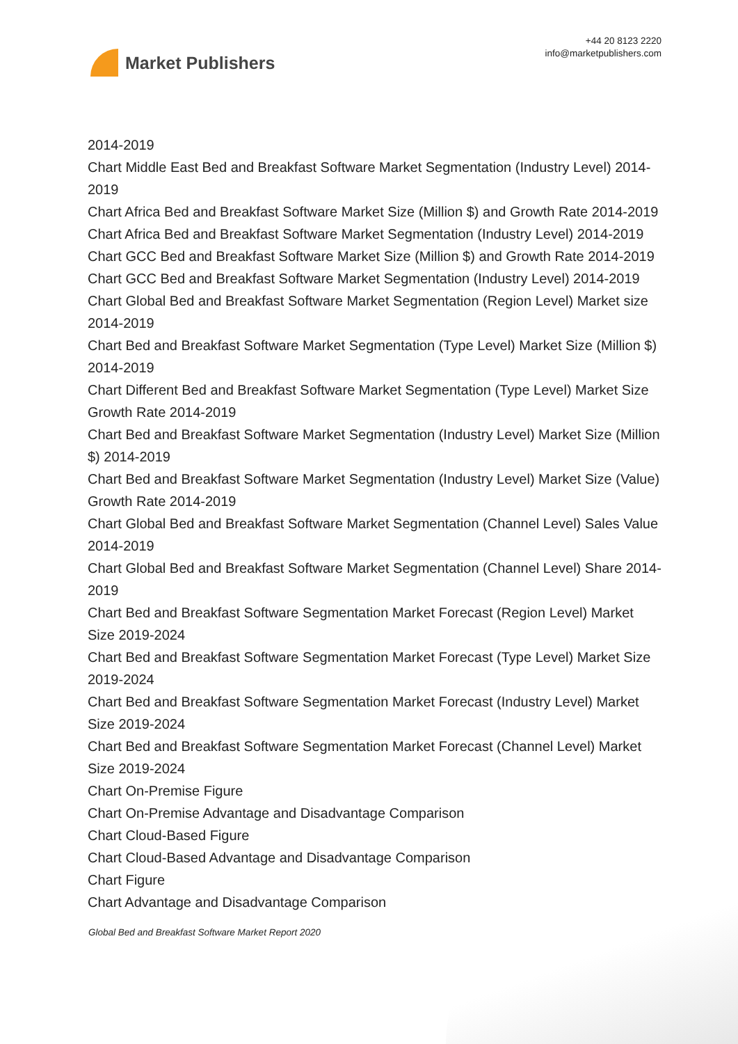Market Publishers
+44 20 8123 2220
info@marketpublishers.com
2014-2019
Chart Middle East Bed and Breakfast Software Market Segmentation (Industry Level) 2014-2019
Chart Africa Bed and Breakfast Software Market Size (Million $) and Growth Rate 2014-2019
Chart Africa Bed and Breakfast Software Market Segmentation (Industry Level) 2014-2019
Chart GCC Bed and Breakfast Software Market Size (Million $) and Growth Rate 2014-2019
Chart GCC Bed and Breakfast Software Market Segmentation (Industry Level) 2014-2019
Chart Global Bed and Breakfast Software Market Segmentation (Region Level) Market size 2014-2019
Chart Bed and Breakfast Software Market Segmentation (Type Level) Market Size (Million $) 2014-2019
Chart Different Bed and Breakfast Software Market Segmentation (Type Level) Market Size Growth Rate 2014-2019
Chart Bed and Breakfast Software Market Segmentation (Industry Level) Market Size (Million $) 2014-2019
Chart Bed and Breakfast Software Market Segmentation (Industry Level) Market Size (Value) Growth Rate 2014-2019
Chart Global Bed and Breakfast Software Market Segmentation (Channel Level) Sales Value 2014-2019
Chart Global Bed and Breakfast Software Market Segmentation (Channel Level) Share 2014-2019
Chart Bed and Breakfast Software Segmentation Market Forecast (Region Level) Market Size 2019-2024
Chart Bed and Breakfast Software Segmentation Market Forecast (Type Level) Market Size 2019-2024
Chart Bed and Breakfast Software Segmentation Market Forecast (Industry Level) Market Size 2019-2024
Chart Bed and Breakfast Software Segmentation Market Forecast (Channel Level) Market Size 2019-2024
Chart On-Premise Figure
Chart On-Premise Advantage and Disadvantage Comparison
Chart Cloud-Based Figure
Chart Cloud-Based Advantage and Disadvantage Comparison
Chart Figure
Chart Advantage and Disadvantage Comparison
Global Bed and Breakfast Software Market Report 2020